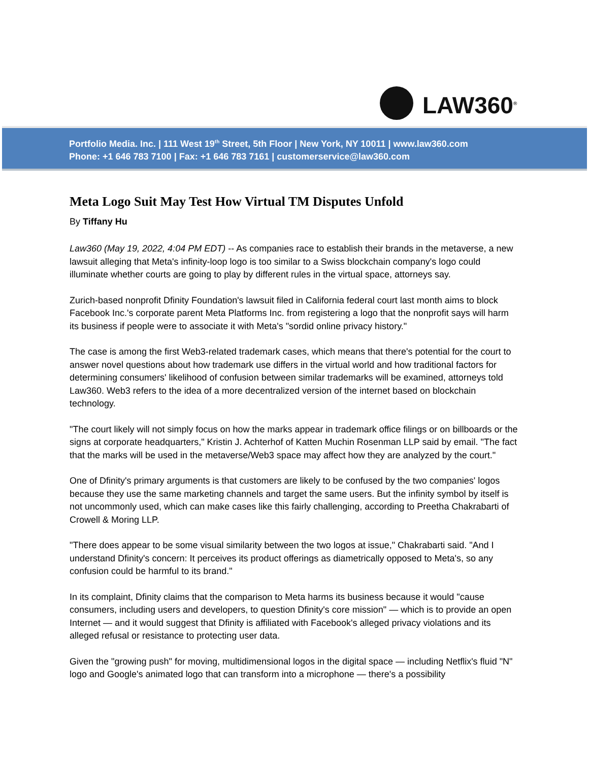LAW360<sup>®</sup>
Portfolio Media. Inc. | 111 West 19<sup>th</sup> Street, 5th Floor | New York, NY 10011 | www.law360.com
Phone: +1 646 783 7100 | Fax: +1 646 783 7161 | customerservice@law360.com
Meta Logo Suit May Test How Virtual TM Disputes Unfold
By Tiffany Hu
Law360 (May 19, 2022, 4:04 PM EDT) -- As companies race to establish their brands in the metaverse, a new lawsuit alleging that Meta's infinity-loop logo is too similar to a Swiss blockchain company's logo could illuminate whether courts are going to play by different rules in the virtual space, attorneys say.
Zurich-based nonprofit Dfinity Foundation's lawsuit filed in California federal court last month aims to block Facebook Inc.'s corporate parent Meta Platforms Inc. from registering a logo that the nonprofit says will harm its business if people were to associate it with Meta's "sordid online privacy history."
The case is among the first Web3-related trademark cases, which means that there's potential for the court to answer novel questions about how trademark use differs in the virtual world and how traditional factors for determining consumers' likelihood of confusion between similar trademarks will be examined, attorneys told Law360. Web3 refers to the idea of a more decentralized version of the internet based on blockchain technology.
"The court likely will not simply focus on how the marks appear in trademark office filings or on billboards or the signs at corporate headquarters," Kristin J. Achterhof of Katten Muchin Rosenman LLP said by email. "The fact that the marks will be used in the metaverse/Web3 space may affect how they are analyzed by the court."
One of Dfinity's primary arguments is that customers are likely to be confused by the two companies' logos because they use the same marketing channels and target the same users. But the infinity symbol by itself is not uncommonly used, which can make cases like this fairly challenging, according to Preetha Chakrabarti of Crowell & Moring LLP.
"There does appear to be some visual similarity between the two logos at issue," Chakrabarti said. "And I understand Dfinity's concern: It perceives its product offerings as diametrically opposed to Meta's, so any confusion could be harmful to its brand."
In its complaint, Dfinity claims that the comparison to Meta harms its business because it would "cause consumers, including users and developers, to question Dfinity's core mission" — which is to provide an open Internet — and it would suggest that Dfinity is affiliated with Facebook's alleged privacy violations and its alleged refusal or resistance to protecting user data.
Given the "growing push" for moving, multidimensional logos in the digital space — including Netflix's fluid "N" logo and Google's animated logo that can transform into a microphone — there's a possibility